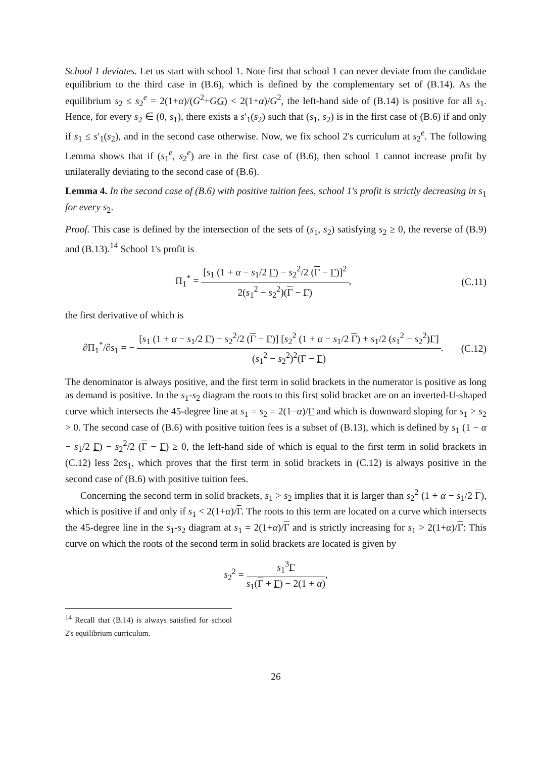School 1 deviates. Let us start with school 1. Note first that school 1 can never deviate from the candidate equilibrium to the third case in (B.6), which is defined by the complementary set of (B.14). As the equilibrium s<sub>2</sub> ≤ s<sub>2</sub><sup>e</sup> = 2(1+α)/(G<sup>2</sup>+GG) < 2(1+α)/G<sup>2</sup>, the left-hand side of (B.14) is positive for all s<sub>1</sub>. Hence, for every s<sub>2</sub> ∈ (0, s<sub>1</sub>), there exists a s′<sub>1</sub>(s<sub>2</sub>) such that (s<sub>1</sub>, s<sub>2</sub>) is in the first case of (B.6) if and only if s<sub>1</sub> ≤ s′<sub>1</sub>(s<sub>2</sub>), and in the second case otherwise. Now, we fix school 2's curriculum at s<sub>2</sub><sup>e</sup>. The following Lemma shows that if (s<sub>1</sub><sup>e</sup>, s<sub>2</sub><sup>e</sup>) are in the first case of (B.6), then school 1 cannot increase profit by unilaterally deviating to the second case of (B.6).
Lemma 4. In the second case of (B.6) with positive tuition fees, school 1's profit is strictly decreasing in s<sub>1</sub> for every s<sub>2</sub>.
Proof. This case is defined by the intersection of the sets of (s<sub>1</sub>, s<sub>2</sub>) satisfying s<sub>2</sub> ≥ 0, the reverse of (B.9) and (B.13).<sup>14</sup> School 1's profit is
Π<sub>1</sub><sup>*</sup> = [s<sub>1</sub> (1 + α − s<sub>1</sub>/2 Γ) − s<sub>2</sub><sup>2</sup>/2 (Γ − Γ)]<sup>2</sup> 2(s<sub>1</sub><sup>2</sup> − s<sub>2</sub><sup>2</sup>)(Γ − Γ),
(C.11)
the first derivative of which is
∂Π<sub>1</sub><sup>*</sup>/∂s<sub>1</sub> = − [s<sub>1</sub> (1 + α − s<sub>1</sub>/2 Γ) − s<sub>2</sub><sup>2</sup>/2 (Γ − Γ)] [s<sub>2</sub><sup>2</sup> (1 + α − s<sub>1</sub>/2 Γ) + s<sub>1</sub>/2 (s<sub>1</sub><sup>2</sup> − s<sub>2</sub><sup>2</sup>)Γ] (s<sub>1</sub><sup>2</sup> − s<sub>2</sub><sup>2</sup>)<sup>2</sup>(Γ − Γ).
(C.12)
The denominator is always positive, and the first term in solid brackets in the numerator is positive as long as demand is positive. In the s<sub>1</sub>-s<sub>2</sub> diagram the roots to this first solid bracket are on an inverted-U-shaped curve which intersects the 45-degree line at s<sub>1</sub> = s<sub>2</sub> = 2(1−α)/Γ and which is downward sloping for s<sub>1</sub> > s<sub>2</sub> > 0. The second case of (B.6) with positive tuition fees is a subset of (B.13), which is defined by s<sub>1</sub> (1 − α − s<sub>1</sub>/2 Γ) − s<sub>2</sub><sup>2</sup>/2 (Γ − Γ) ≥ 0, the left-hand side of which is equal to the first term in solid brackets in (C.12) less 2αs<sub>1</sub>, which proves that the first term in solid brackets in (C.12) is always positive in the second case of (B.6) with positive tuition fees.
Concerning the second term in solid brackets, s<sub>1</sub> > s<sub>2</sub> implies that it is larger than s<sub>2</sub><sup>2</sup> (1 + α − s<sub>1</sub>/2 Γ), which is positive if and only if s<sub>1</sub> < 2(1+α)/Γ. The roots to this term are located on a curve which intersects the 45-degree line in the s<sub>1</sub>-s<sub>2</sub> diagram at s<sub>1</sub> = 2(1+α)/Γ and is strictly increasing for s<sub>1</sub> > 2(1+α)/Γ: This curve on which the roots of the second term in solid brackets are located is given by
s<sub>2</sub><sup>2</sup> = s<sub>1</sub><sup>3</sup>Γ s<sub>1</sub>(Γ + Γ) − 2(1 + α),
<sup>14</sup> Recall that (B.14) is always satisfied for school 2's equilibrium curriculum.
26